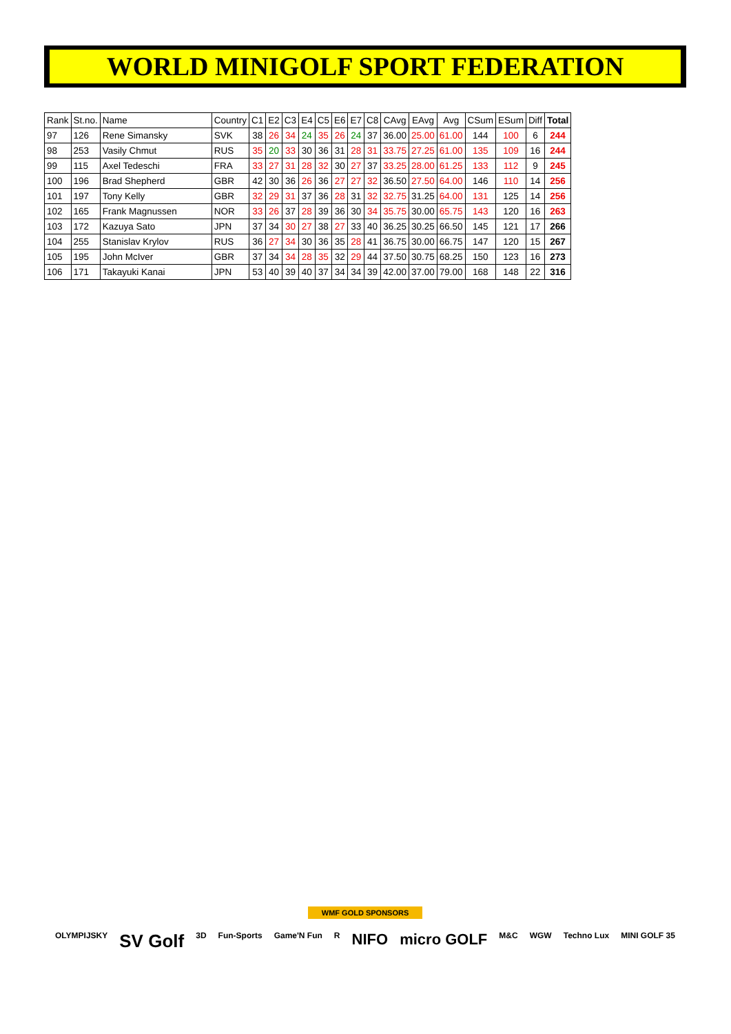WORLD MINIGOLF SPORT FEDERATION
| Rank | St.no. | Name | Country | C1 | E2 | C3 | E4 | C5 | E6 | E7 | C8 | CAvg | EAvg | Avg | CSum | ESum | Diff | Total |
| --- | --- | --- | --- | --- | --- | --- | --- | --- | --- | --- | --- | --- | --- | --- | --- | --- | --- | --- |
| 97 | 126 | Rene Simansky | SVK | 38 | 26 | 34 | 24 | 35 | 26 | 24 | 37 | 36.00 | 25.00 | 61.00 | 144 | 100 | 6 | 244 |
| 98 | 253 | Vasily Chmut | RUS | 35 | 20 | 33 | 30 | 36 | 31 | 28 | 31 | 33.75 | 27.25 | 61.00 | 135 | 109 | 16 | 244 |
| 99 | 115 | Axel Tedeschi | FRA | 33 | 27 | 31 | 28 | 32 | 30 | 27 | 37 | 33.25 | 28.00 | 61.25 | 133 | 112 | 9 | 245 |
| 100 | 196 | Brad Shepherd | GBR | 42 | 30 | 36 | 26 | 36 | 27 | 27 | 32 | 36.50 | 27.50 | 64.00 | 146 | 110 | 14 | 256 |
| 101 | 197 | Tony Kelly | GBR | 32 | 29 | 31 | 37 | 36 | 28 | 31 | 32 | 32.75 | 31.25 | 64.00 | 131 | 125 | 14 | 256 |
| 102 | 165 | Frank Magnussen | NOR | 33 | 26 | 37 | 28 | 39 | 36 | 30 | 34 | 35.75 | 30.00 | 65.75 | 143 | 120 | 16 | 263 |
| 103 | 172 | Kazuya Sato | JPN | 37 | 34 | 30 | 27 | 38 | 27 | 33 | 40 | 36.25 | 30.25 | 66.50 | 145 | 121 | 17 | 266 |
| 104 | 255 | Stanislav Krylov | RUS | 36 | 27 | 34 | 30 | 36 | 35 | 28 | 41 | 36.75 | 30.00 | 66.75 | 147 | 120 | 15 | 267 |
| 105 | 195 | John McIver | GBR | 37 | 34 | 34 | 28 | 35 | 32 | 29 | 44 | 37.50 | 30.75 | 68.25 | 150 | 123 | 16 | 273 |
| 106 | 171 | Takayuki Kanai | JPN | 53 | 40 | 39 | 40 | 37 | 34 | 34 | 39 | 42.00 | 37.00 | 79.00 | 168 | 148 | 22 | 316 |
WMF GOLD SPONSORS
OLYMPIJSKY SV Golf 3D Fun-Sports Game'N Fun R NIFO micro GOLF M&C WGW Techno Lux MINI GOLF 35